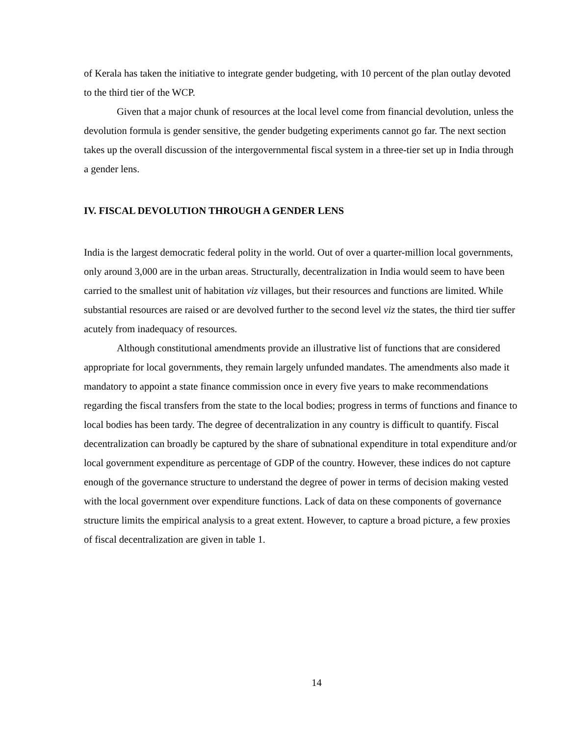of Kerala has taken the initiative to integrate gender budgeting, with 10 percent of the plan outlay devoted to the third tier of the WCP.
Given that a major chunk of resources at the local level come from financial devolution, unless the devolution formula is gender sensitive, the gender budgeting experiments cannot go far. The next section takes up the overall discussion of the intergovernmental fiscal system in a three-tier set up in India through a gender lens.
IV. FISCAL DEVOLUTION THROUGH A GENDER LENS
India is the largest democratic federal polity in the world. Out of over a quarter-million local governments, only around 3,000 are in the urban areas. Structurally, decentralization in India would seem to have been carried to the smallest unit of habitation viz villages, but their resources and functions are limited. While substantial resources are raised or are devolved further to the second level viz the states, the third tier suffer acutely from inadequacy of resources.
Although constitutional amendments provide an illustrative list of functions that are considered appropriate for local governments, they remain largely unfunded mandates. The amendments also made it mandatory to appoint a state finance commission once in every five years to make recommendations regarding the fiscal transfers from the state to the local bodies; progress in terms of functions and finance to local bodies has been tardy. The degree of decentralization in any country is difficult to quantify. Fiscal decentralization can broadly be captured by the share of subnational expenditure in total expenditure and/or local government expenditure as percentage of GDP of the country. However, these indices do not capture enough of the governance structure to understand the degree of power in terms of decision making vested with the local government over expenditure functions. Lack of data on these components of governance structure limits the empirical analysis to a great extent. However, to capture a broad picture, a few proxies of fiscal decentralization are given in table 1.
14